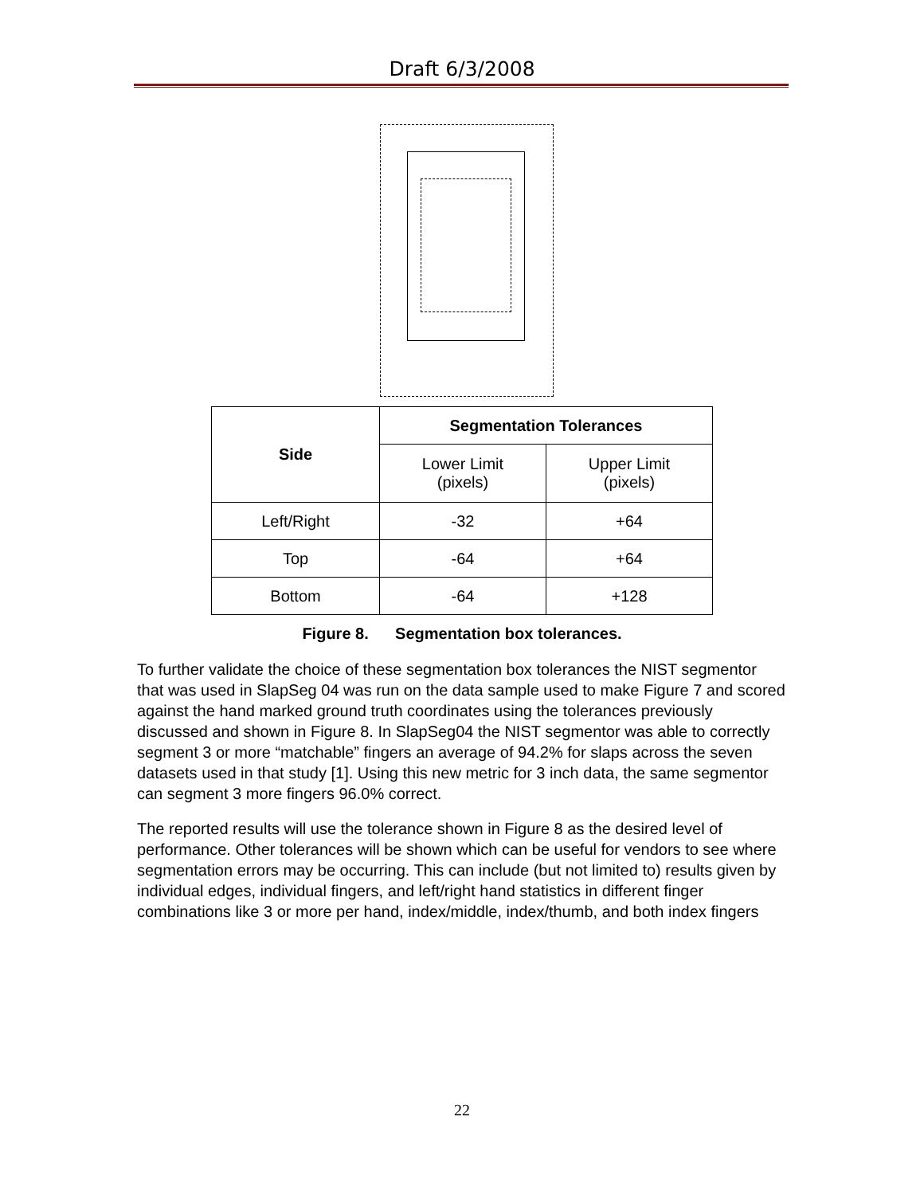Draft 6/3/2008
| Side | Segmentation Tolerances | |
| --- | --- | --- |
| | Lower Limit (pixels) | Upper Limit (pixels) |
| Left/Right | -32 | +64 |
| Top | -64 | +64 |
| Bottom | -64 | +128 |
Figure 8. Segmentation box tolerances.
To further validate the choice of these segmentation box tolerances the NIST segmentor that was used in SlapSeg 04 was run on the data sample used to make Figure 7 and scored against the hand marked ground truth coordinates using the tolerances previously discussed and shown in Figure 8. In SlapSeg04 the NIST segmentor was able to correctly segment 3 or more “matchable” fingers an average of 94.2% for slaps across the seven datasets used in that study [1]. Using this new metric for 3 inch data, the same segmentor can segment 3 more fingers 96.0% correct.
The reported results will use the tolerance shown in Figure 8 as the desired level of performance. Other tolerances will be shown which can be useful for vendors to see where segmentation errors may be occurring. This can include (but not limited to) results given by individual edges, individual fingers, and left/right hand statistics in different finger combinations like 3 or more per hand, index/middle, index/thumb, and both index fingers
22